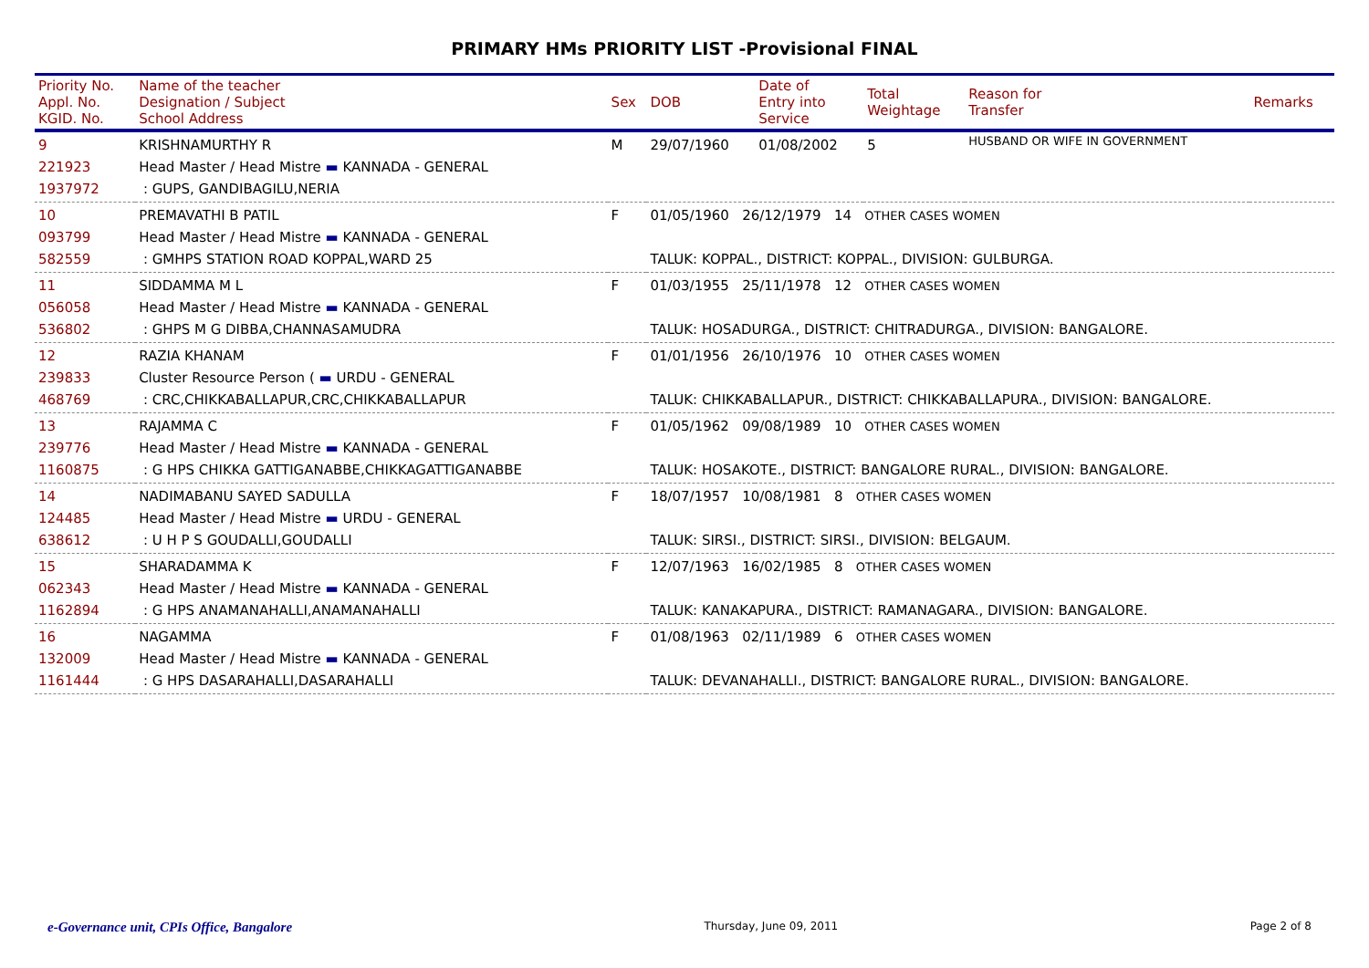PRIMARY HMs PRIORITY LIST -Provisional FINAL
| Priority No. Appl. No. KGID. No. | Name of the teacher Designation / Subject School Address | Sex | DOB | Date of Entry into Service | Total Weightage | Reason for Transfer | Remarks |
| --- | --- | --- | --- | --- | --- | --- | --- |
| 9 221923 1937972 | KRISHNAMURTHY R Head Master / Head Mistre ▬ KANNADA - GENERAL : GUPS, GANDIBAGILU,NERIA | M | 29/07/1960 | 01/08/2002 | 5 | HUSBAND OR WIFE IN GOVERNMENT | |
| 10 093799 582559 | PREMAVATHI B PATIL Head Master / Head Mistre ▬ KANNADA - GENERAL : GMHPS STATION ROAD KOPPAL,WARD 25 | F | 01/05/1960 26/12/1979 14 OTHER CASES WOMEN TALUK: KOPPAL., DISTRICT: KOPPAL., DIVISION: GULBURGA. | | | | |
| 11 056058 536802 | SIDDAMMA M L Head Master / Head Mistre ▬ KANNADA - GENERAL : GHPS M G DIBBA,CHANNASAMUDRA | F | 01/03/1955 25/11/1978 12 OTHER CASES WOMEN TALUK: HOSADURGA., DISTRICT: CHITRADURGA., DIVISION: BANGALORE. | | | | |
| 12 239833 468769 | RAZIA KHANAM Cluster Resource Person ( ▬ URDU - GENERAL : CRC,CHIKKABALLAPUR,CRC,CHIKKABALLAPUR | F | 01/01/1956 26/10/1976 10 OTHER CASES WOMEN TALUK: CHIKKABALLAPUR., DISTRICT: CHIKKABALLAPURA., DIVISION: BANGALORE. | | | | |
| 13 239776 1160875 | RAJAMMA C Head Master / Head Mistre ▬ KANNADA - GENERAL : G HPS CHIKKA GATTIGANABBE,CHIKKAGATTIGANABBE | F | 01/05/1962 09/08/1989 10 OTHER CASES WOMEN TALUK: HOSAKOTE., DISTRICT: BANGALORE RURAL., DIVISION: BANGALORE. | | | | |
| 14 124485 638612 | NADIMABANU SAYED SADULLA Head Master / Head Mistre ▬ URDU - GENERAL : U H P S GOUDALLI,GOUDALLI | F | 18/07/1957 10/08/1981 8 OTHER CASES WOMEN TALUK: SIRSI., DISTRICT: SIRSI., DIVISION: BELGAUM. | | | | |
| 15 062343 1162894 | SHARADAMMA K Head Master / Head Mistre ▬ KANNADA - GENERAL : G HPS ANAMANAHALLI,ANAMANAHALLI | F | 12/07/1963 16/02/1985 8 OTHER CASES WOMEN TALUK: KANAKAPURA., DISTRICT: RAMANAGARA., DIVISION: BANGALORE. | | | | |
| 16 132009 1161444 | NAGAMMA Head Master / Head Mistre ▬ KANNADA - GENERAL : G HPS DASARAHALLI,DASARAHALLI | F | 01/08/1963 02/11/1989 6 OTHER CASES WOMEN TALUK: DEVANAHALLI., DISTRICT: BANGALORE RURAL., DIVISION: BANGALORE. | | | | |
e-Governance unit, CPIs Office, Bangalore Thursday, June 09, 2011 Page 2 of 8